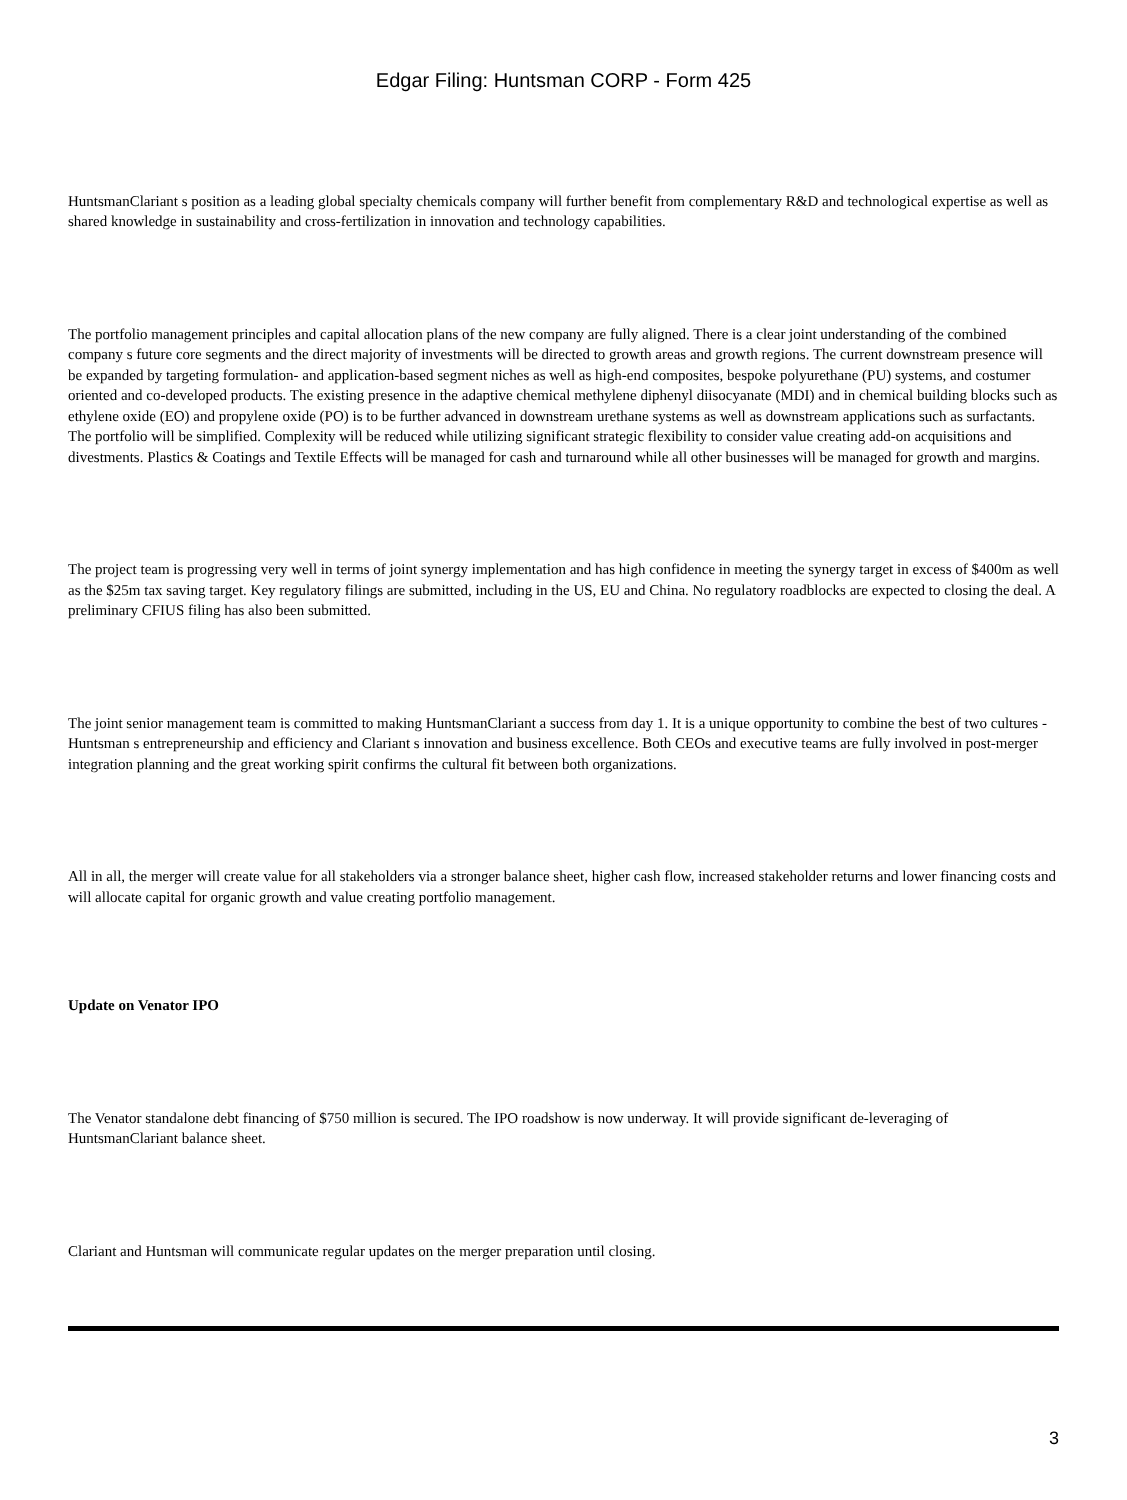Edgar Filing: Huntsman CORP - Form 425
HuntsmanClariant s position as a leading global specialty chemicals company will further benefit from complementary R&D and technological expertise as well as shared knowledge in sustainability and cross-fertilization in innovation and technology capabilities.
The portfolio management principles and capital allocation plans of the new company are fully aligned. There is a clear joint understanding of the combined company s future core segments and the direct majority of investments will be directed to growth areas and growth regions. The current downstream presence will be expanded by targeting formulation- and application-based segment niches as well as high-end composites, bespoke polyurethane (PU) systems, and costumer oriented and co-developed products. The existing presence in the adaptive chemical methylene diphenyl diisocyanate (MDI) and in chemical building blocks such as ethylene oxide (EO) and propylene oxide (PO) is to be further advanced in downstream urethane systems as well as downstream applications such as surfactants. The portfolio will be simplified. Complexity will be reduced while utilizing significant strategic flexibility to consider value creating add-on acquisitions and divestments. Plastics & Coatings and Textile Effects will be managed for cash and turnaround while all other businesses will be managed for growth and margins.
The project team is progressing very well in terms of joint synergy implementation and has high confidence in meeting the synergy target in excess of $400m as well as the $25m tax saving target. Key regulatory filings are submitted, including in the US, EU and China. No regulatory roadblocks are expected to closing the deal. A preliminary CFIUS filing has also been submitted.
The joint senior management team is committed to making HuntsmanClariant a success from day 1. It is a unique opportunity to combine the best of two cultures - Huntsman s entrepreneurship and efficiency and Clariant s innovation and business excellence. Both CEOs and executive teams are fully involved in post-merger integration planning and the great working spirit confirms the cultural fit between both organizations.
All in all, the merger will create value for all stakeholders via a stronger balance sheet, higher cash flow, increased stakeholder returns and lower financing costs and will allocate capital for organic growth and value creating portfolio management.
Update on Venator IPO
The Venator standalone debt financing of $750 million is secured. The IPO roadshow is now underway. It will provide significant de-leveraging of HuntsmanClariant balance sheet.
Clariant and Huntsman will communicate regular updates on the merger preparation until closing.
3